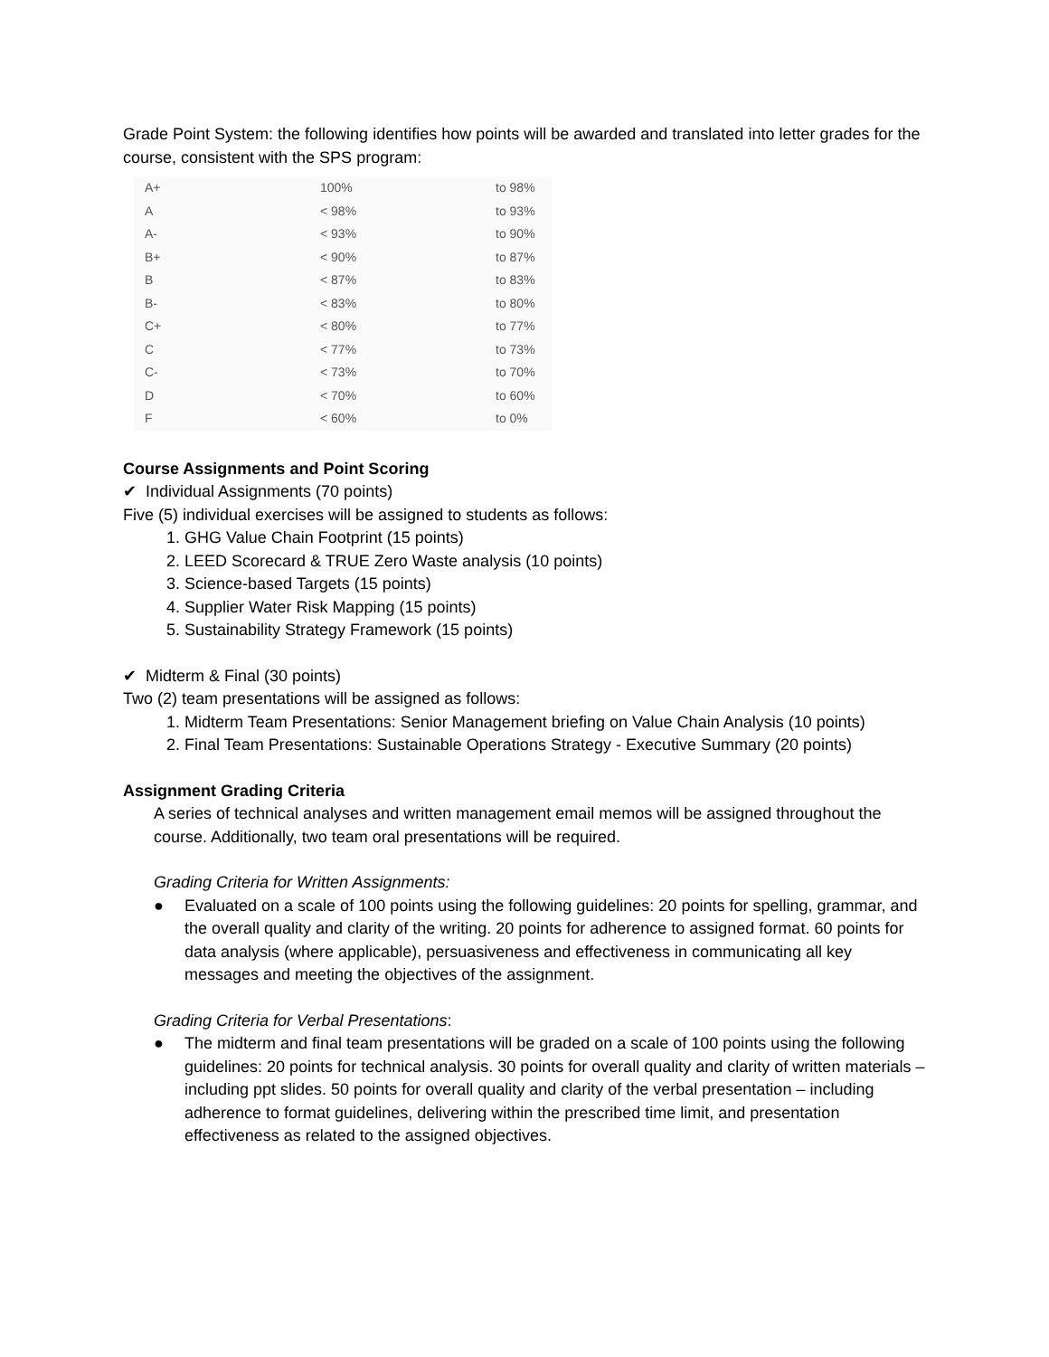Grade Point System: the following identifies how points will be awarded and translated into letter grades for the course, consistent with the SPS program:
| A+ | 100% | to 98% |
| A | < 98% | to 93% |
| A- | < 93% | to 90% |
| B+ | < 90% | to 87% |
| B | < 87% | to 83% |
| B- | < 83% | to 80% |
| C+ | < 80% | to 77% |
| C | < 77% | to 73% |
| C- | < 73% | to 70% |
| D | < 70% | to 60% |
| F | < 60% | to 0% |
Course Assignments and Point Scoring
✔ Individual Assignments (70 points)
Five (5) individual exercises will be assigned to students as follows:
1. GHG Value Chain Footprint (15 points)
2. LEED Scorecard & TRUE Zero Waste analysis (10 points)
3. Science-based Targets (15 points)
4. Supplier Water Risk Mapping (15 points)
5. Sustainability Strategy Framework (15 points)
✔ Midterm & Final (30 points)
Two (2) team presentations will be assigned as follows:
1. Midterm Team Presentations: Senior Management briefing on Value Chain Analysis (10 points)
2. Final Team Presentations: Sustainable Operations Strategy - Executive Summary (20 points)
Assignment Grading Criteria
A series of technical analyses and written management email memos will be assigned throughout the course. Additionally, two team oral presentations will be required.
Grading Criteria for Written Assignments:
● Evaluated on a scale of 100 points using the following guidelines: 20 points for spelling, grammar, and the overall quality and clarity of the writing. 20 points for adherence to assigned format. 60 points for data analysis (where applicable), persuasiveness and effectiveness in communicating all key messages and meeting the objectives of the assignment.
Grading Criteria for Verbal Presentations:
● The midterm and final team presentations will be graded on a scale of 100 points using the following guidelines: 20 points for technical analysis. 30 points for overall quality and clarity of written materials – including ppt slides. 50 points for overall quality and clarity of the verbal presentation – including adherence to format guidelines, delivering within the prescribed time limit, and presentation effectiveness as related to the assigned objectives.